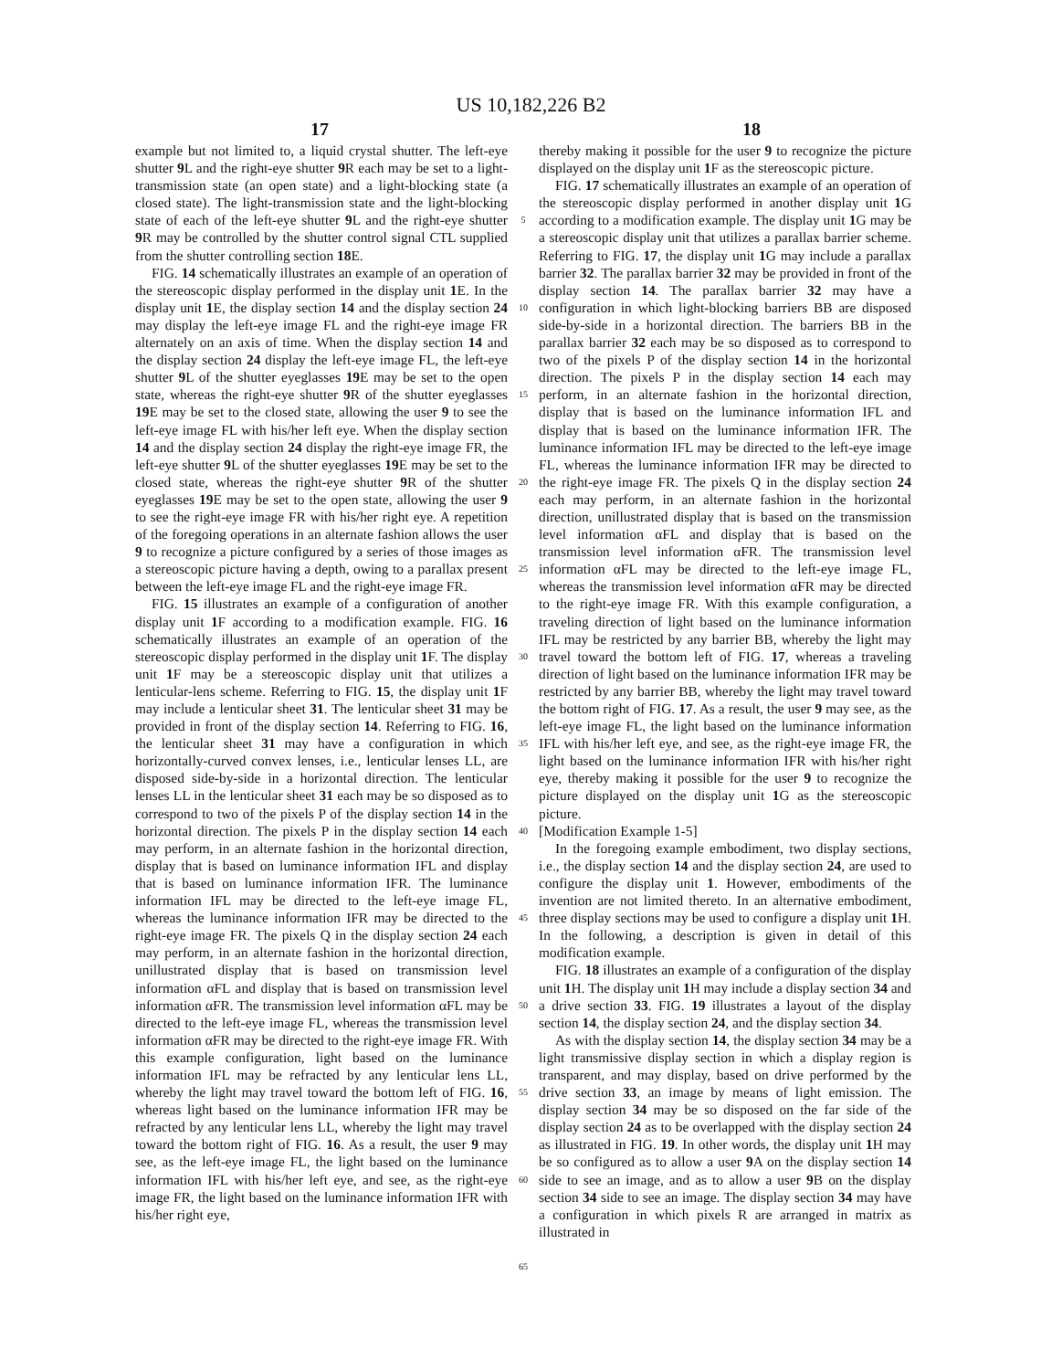US 10,182,226 B2
17 18
example but not limited to, a liquid crystal shutter. The left-eye shutter 9 L and the right-eye shutter 9 R each may be set to a light-transmission state (an open state) and a light-blocking state (a closed state). The light-transmission state and the light-blocking state of each of the left-eye shutter 9 L and the right-eye shutter 9 R may be controlled by the shutter control signal CTL supplied from the shutter controlling section 18 E.
FIG. 14 schematically illustrates an example of an operation of the stereoscopic display performed in the display unit 1 E. In the display unit 1 E, the display section 14 and the display section 24 may display the left-eye image FL and the right-eye image FR alternately on an axis of time. When the display section 14 and the display section 24 display the left-eye image FL, the left-eye shutter 9 L of the shutter eyeglasses 19 E may be set to the open state, whereas the right-eye shutter 9 R of the shutter eyeglasses 19 E may be set to the closed state, allowing the user 9 to see the left-eye image FL with his/her left eye. When the display section 14 and the display section 24 display the right-eye image FR, the left-eye shutter 9 L of the shutter eyeglasses 19 E may be set to the closed state, whereas the right-eye shutter 9 R of the shutter eyeglasses 19 E may be set to the open state, allowing the user 9 to see the right-eye image FR with his/her right eye. A repetition of the foregoing operations in an alternate fashion allows the user 9 to recognize a picture configured by a series of those images as a stereoscopic picture having a depth, owing to a parallax present between the left-eye image FL and the right-eye image FR.
FIG. 15 illustrates an example of a configuration of another display unit 1 F according to a modification example. FIG. 16 schematically illustrates an example of an operation of the stereoscopic display performed in the display unit 1 F. The display unit 1 F may be a stereoscopic display unit that utilizes a lenticular-lens scheme. Referring to FIG. 15, the display unit 1 F may include a lenticular sheet 31. The lenticular sheet 31 may be provided in front of the display section 14. Referring to FIG. 16, the lenticular sheet 31 may have a configuration in which horizontally-curved convex lenses, i.e., lenticular lenses LL, are disposed side-by-side in a horizontal direction. The lenticular lenses LL in the lenticular sheet 31 each may be so disposed as to correspond to two of the pixels P of the display section 14 in the horizontal direction. The pixels P in the display section 14 each may perform, in an alternate fashion in the horizontal direction, display that is based on luminance information IFL and display that is based on luminance information IFR. The luminance information IFL may be directed to the left-eye image FL, whereas the luminance information IFR may be directed to the right-eye image FR. The pixels Q in the display section 24 each may perform, in an alternate fashion in the horizontal direction, unillustrated display that is based on transmission level information αFL and display that is based on transmission level information αFR. The transmission level information αFL may be directed to the left-eye image FL, whereas the transmission level information αFR may be directed to the right-eye image FR. With this example configuration, light based on the luminance information IFL may be refracted by any lenticular lens LL, whereby the light may travel toward the bottom left of FIG. 16, whereas light based on the luminance information IFR may be refracted by any lenticular lens LL, whereby the light may travel toward the bottom right of FIG. 16. As a result, the user 9 may see, as the left-eye image FL, the light based on the luminance information IFL with his/her left eye, and see, as the right-eye image FR, the light based on the luminance information IFR with his/her right eye,
5
10
15
20
25
30
35
40
45
50
55
60
65
thereby making it possible for the user 9 to recognize the picture displayed on the display unit 1 F as the stereoscopic picture.
FIG. 17 schematically illustrates an example of an operation of the stereoscopic display performed in another display unit 1 G according to a modification example. The display unit 1 G may be a stereoscopic display unit that utilizes a parallax barrier scheme. Referring to FIG. 17, the display unit 1 G may include a parallax barrier 32. The parallax barrier 32 may be provided in front of the display section 14. The parallax barrier 32 may have a configuration in which light-blocking barriers BB are disposed side-by-side in a horizontal direction. The barriers BB in the parallax barrier 32 each may be so disposed as to correspond to two of the pixels P of the display section 14 in the horizontal direction. The pixels P in the display section 14 each may perform, in an alternate fashion in the horizontal direction, display that is based on the luminance information IFL and display that is based on the luminance information IFR. The luminance information IFL may be directed to the left-eye image FL, whereas the luminance information IFR may be directed to the right-eye image FR. The pixels Q in the display section 24 each may perform, in an alternate fashion in the horizontal direction, unillustrated display that is based on the transmission level information αFL and display that is based on the transmission level information αFR. The transmission level information αFL may be directed to the left-eye image FL, whereas the transmission level information αFR may be directed to the right-eye image FR. With this example configuration, a traveling direction of light based on the luminance information IFL may be restricted by any barrier BB, whereby the light may travel toward the bottom left of FIG. 17, whereas a traveling direction of light based on the luminance information IFR may be restricted by any barrier BB, whereby the light may travel toward the bottom right of FIG. 17. As a result, the user 9 may see, as the left-eye image FL, the light based on the luminance information IFL with his/her left eye, and see, as the right-eye image FR, the light based on the luminance information IFR with his/her right eye, thereby making it possible for the user 9 to recognize the picture displayed on the display unit 1 G as the stereoscopic picture.
[Modification Example 1-5]
In the foregoing example embodiment, two display sections, i.e., the display section 14 and the display section 24, are used to configure the display unit 1. However, embodiments of the invention are not limited thereto. In an alternative embodiment, three display sections may be used to configure a display unit 1 H. In the following, a description is given in detail of this modification example.
FIG. 18 illustrates an example of a configuration of the display unit 1 H. The display unit 1 H may include a display section 34 and a drive section 33. FIG. 19 illustrates a layout of the display section 14, the display section 24, and the display section 34.
As with the display section 14, the display section 34 may be a light transmissive display section in which a display region is transparent, and may display, based on drive performed by the drive section 33, an image by means of light emission. The display section 34 may be so disposed on the far side of the display section 24 as to be overlapped with the display section 24 as illustrated in FIG. 19. In other words, the display unit 1 H may be so configured as to allow a user 9 A on the display section 14 side to see an image, and as to allow a user 9 B on the display section 34 side to see an image. The display section 34 may have a configuration in which pixels R are arranged in matrix as illustrated in